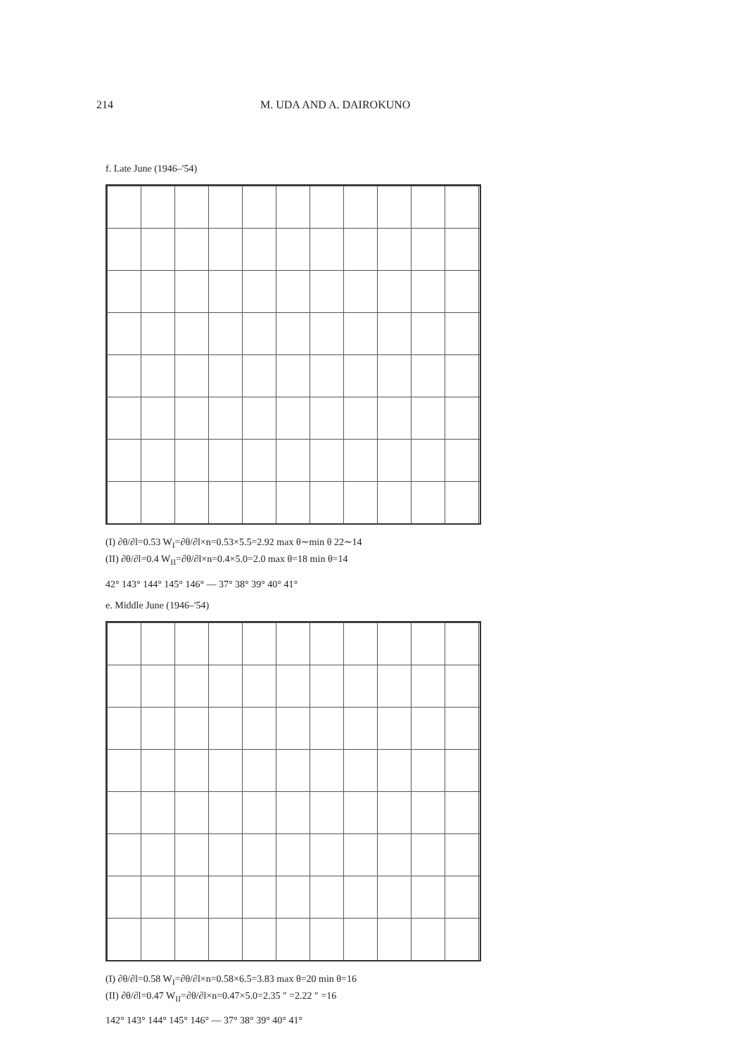214 M. UDA AND A. DAIROKUNO
f. Late June (1946–'54)
(I) ∂θ/∂l=0.53 W<sub>I</sub>=∂θ/∂l×n=0.53×5.5=2.92 max θ∼min θ 22∼14
(II) ∂θ/∂l=0.4 W<sub>II</sub>=∂θ/∂l×n=0.4×5.0=2.0 max θ=18 min θ=14
42° 143° 144° 145° 146° — 37° 38° 39° 40° 41°
e. Middle June (1946–'54)
(I) ∂θ/∂l=0.58 W<sub>I</sub>=∂θ/∂l×n=0.58×6.5=3.83 max θ=20 min θ=16
(II) ∂θ/∂l=0.47 W<sub>II</sub>=∂θ/∂l×n=0.47×5.0=2.35 ″ =2.22 ″ =16
142° 143° 144° 145° 146° — 37° 38° 39° 40° 41°